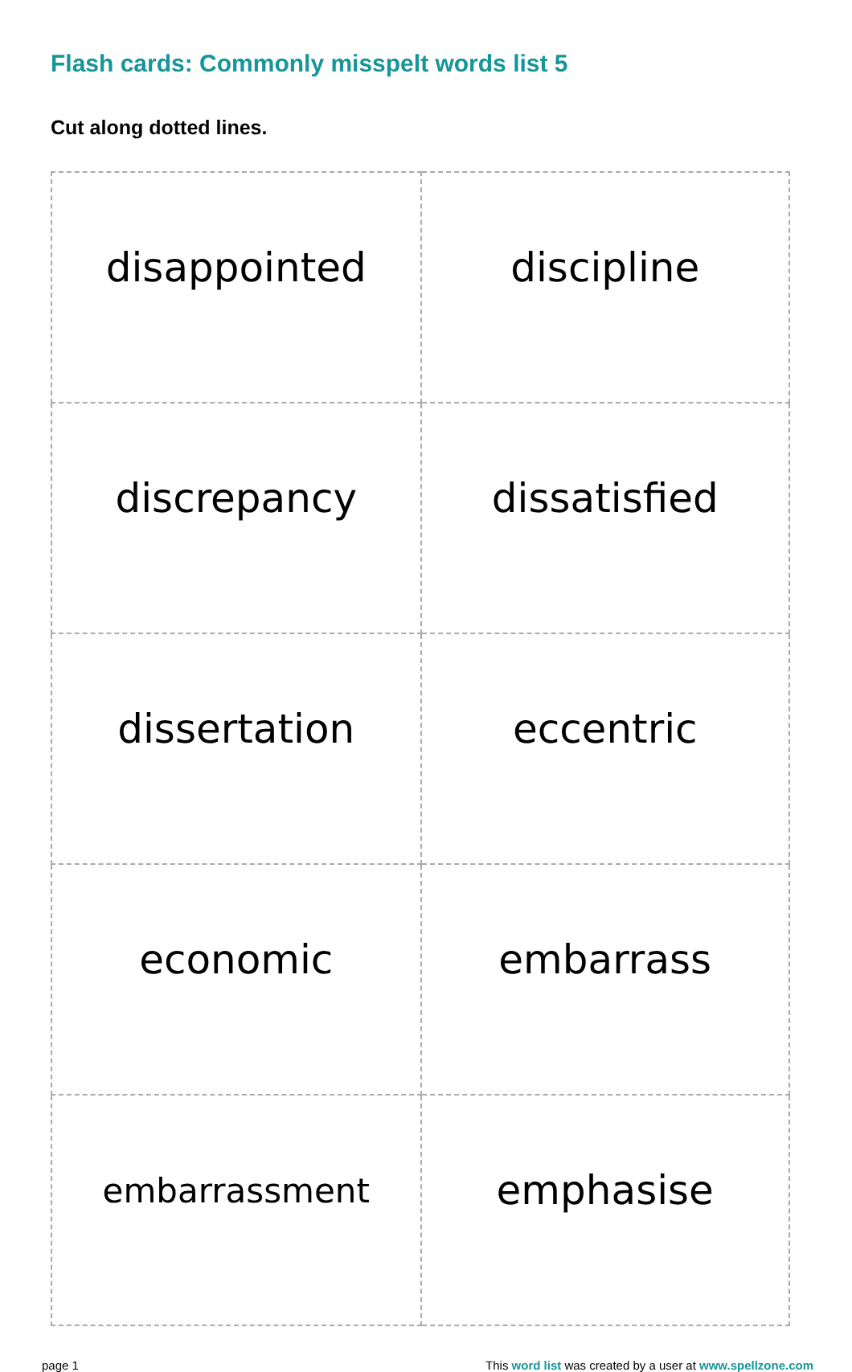Flash cards: Commonly misspelt words list 5
Cut along dotted lines.
| disappointed | discipline |
| discrepancy | dissatisfied |
| dissertation | eccentric |
| economic | embarrass |
| embarrassment | emphasise |
page 1 This word list was created by a user at www.spellzone.com